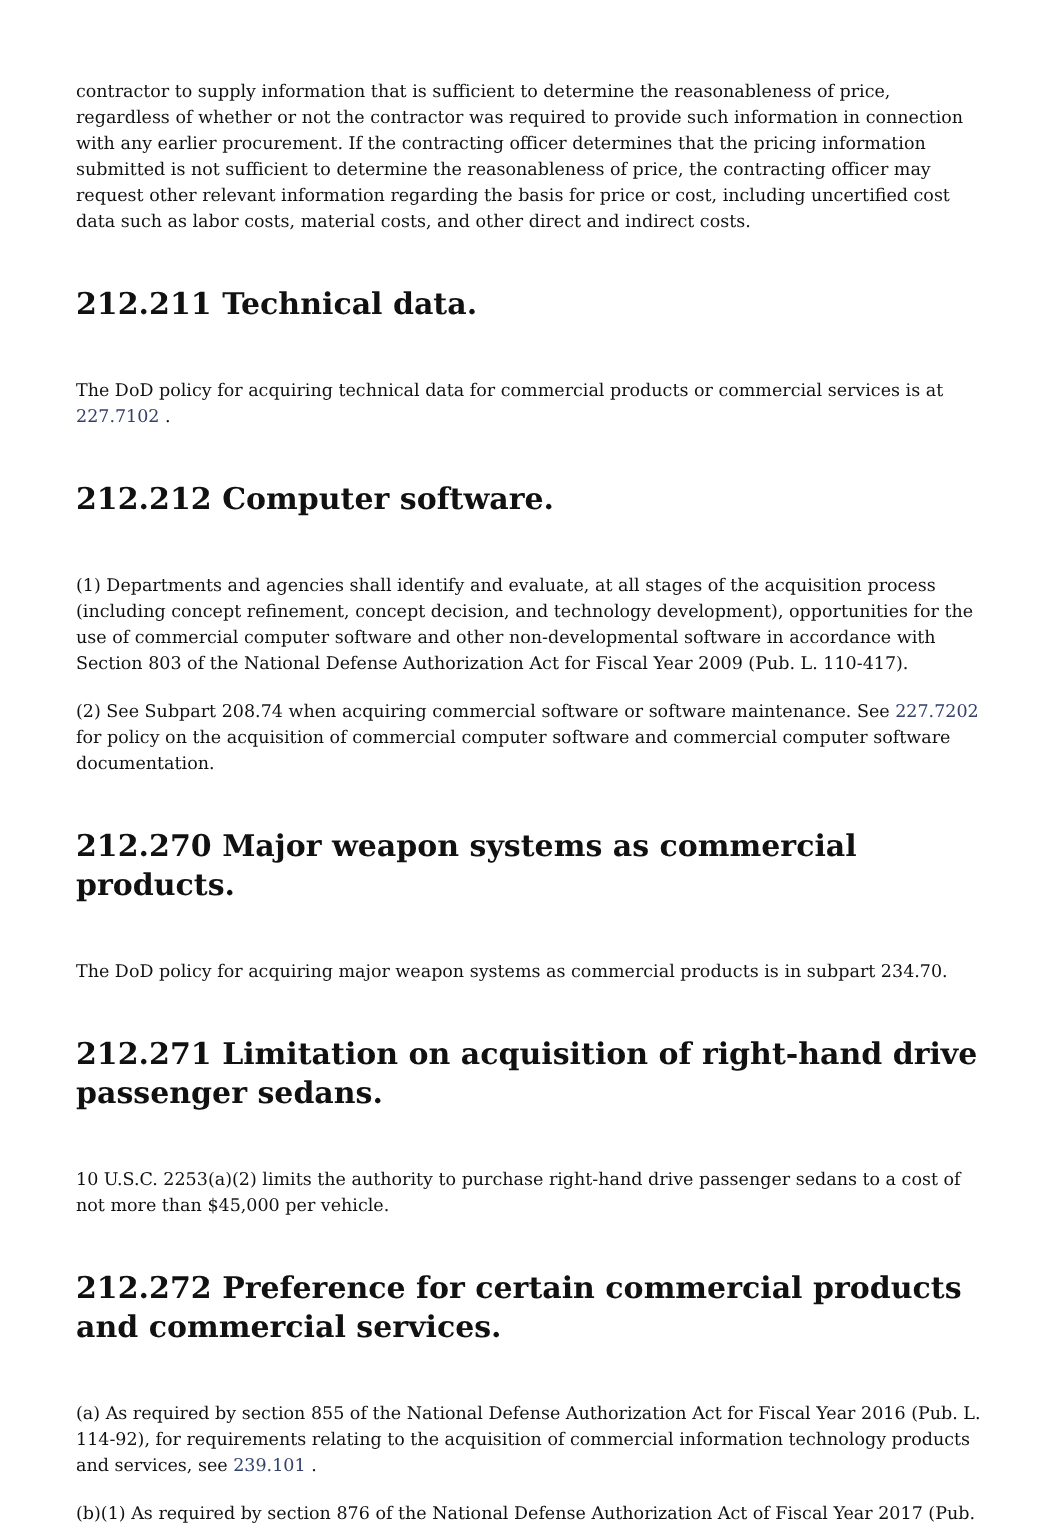contractor to supply information that is sufficient to determine the reasonableness of price, regardless of whether or not the contractor was required to provide such information in connection with any earlier procurement. If the contracting officer determines that the pricing information submitted is not sufficient to determine the reasonableness of price, the contracting officer may request other relevant information regarding the basis for price or cost, including uncertified cost data such as labor costs, material costs, and other direct and indirect costs.
212.211 Technical data.
The DoD policy for acquiring technical data for commercial products or commercial services is at 227.7102 .
212.212 Computer software.
(1) Departments and agencies shall identify and evaluate, at all stages of the acquisition process (including concept refinement, concept decision, and technology development), opportunities for the use of commercial computer software and other non-developmental software in accordance with Section 803 of the National Defense Authorization Act for Fiscal Year 2009 (Pub. L. 110-417).
(2) See Subpart 208.74 when acquiring commercial software or software maintenance. See 227.7202 for policy on the acquisition of commercial computer software and commercial computer software documentation.
212.270 Major weapon systems as commercial products.
The DoD policy for acquiring major weapon systems as commercial products is in subpart 234.70.
212.271 Limitation on acquisition of right-hand drive passenger sedans.
10 U.S.C. 2253(a)(2) limits the authority to purchase right-hand drive passenger sedans to a cost of not more than $45,000 per vehicle.
212.272 Preference for certain commercial products and commercial services.
(a) As required by section 855 of the National Defense Authorization Act for Fiscal Year 2016 (Pub. L. 114-92), for requirements relating to the acquisition of commercial information technology products and services, see 239.101 .
(b)(1) As required by section 876 of the National Defense Authorization Act of Fiscal Year 2017 (Pub.